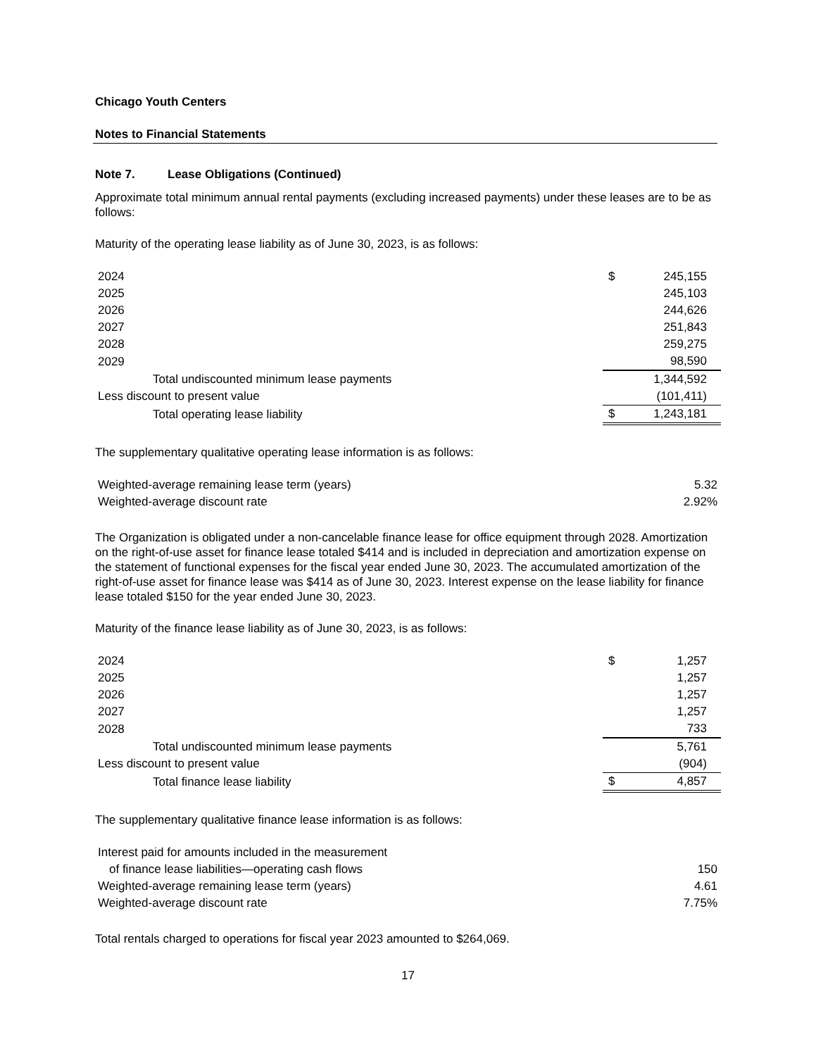Chicago Youth Centers
Notes to Financial Statements
Note 7. Lease Obligations (Continued)
Approximate total minimum annual rental payments (excluding increased payments) under these leases are to be as follows:
Maturity of the operating lease liability as of June 30, 2023, is as follows:
| 2024 | $ | 245,155 |
| 2025 | | 245,103 |
| 2026 | | 244,626 |
| 2027 | | 251,843 |
| 2028 | | 259,275 |
| 2029 | | 98,590 |
| Total undiscounted minimum lease payments | | 1,344,592 |
| Less discount to present value | | (101,411) |
| Total operating lease liability | $ | 1,243,181 |
The supplementary qualitative operating lease information is as follows:
| Weighted-average remaining lease term (years) | 5.32 |
| Weighted-average discount rate | 2.92% |
The Organization is obligated under a non-cancelable finance lease for office equipment through 2028. Amortization on the right-of-use asset for finance lease totaled $414 and is included in depreciation and amortization expense on the statement of functional expenses for the fiscal year ended June 30, 2023. The accumulated amortization of the right-of-use asset for finance lease was $414 as of June 30, 2023. Interest expense on the lease liability for finance lease totaled $150 for the year ended June 30, 2023.
Maturity of the finance lease liability as of June 30, 2023, is as follows:
| 2024 | $ | 1,257 |
| 2025 | | 1,257 |
| 2026 | | 1,257 |
| 2027 | | 1,257 |
| 2028 | | 733 |
| Total undiscounted minimum lease payments | | 5,761 |
| Less discount to present value | | (904) |
| Total finance lease liability | $ | 4,857 |
The supplementary qualitative finance lease information is as follows:
| Interest paid for amounts included in the measurement | |
| of finance lease liabilities—operating cash flows | 150 |
| Weighted-average remaining lease term (years) | 4.61 |
| Weighted-average discount rate | 7.75% |
Total rentals charged to operations for fiscal year 2023 amounted to $264,069.
17